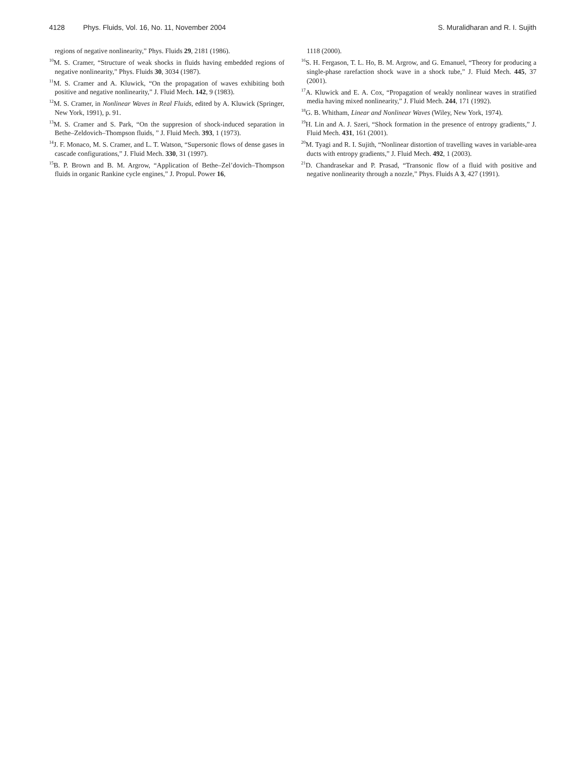4128 Phys. Fluids, Vol. 16, No. 11, November 2004 S. Muralidharan and R. I. Sujith
regions of negative nonlinearity,” Phys. Fluids 29, 2181 (1986).
<sup>10</sup> M. S. Cramer, “Structure of weak shocks in fluids having embedded regions of negative nonlinearity,” Phys. Fluids 30, 3034 (1987).
<sup>11</sup> M. S. Cramer and A. Kluwick, “On the propagation of waves exhibiting both positive and negative nonlinearity,” J. Fluid Mech. 142, 9 (1983).
<sup>12</sup> M. S. Cramer, in Nonlinear Waves in Real Fluids, edited by A. Kluwick (Springer, New York, 1991), p. 91.
<sup>13</sup> M. S. Cramer and S. Park, “On the suppresion of shock-induced separation in Bethe–Zeldovich–Thompson fluids, ” J. Fluid Mech. 393, 1 (1973).
<sup>14</sup> J. F. Monaco, M. S. Cramer, and L. T. Watson, “Supersonic flows of dense gases in cascade configurations,” J. Fluid Mech. 330, 31 (1997).
<sup>15</sup>B. P. Brown and B. M. Argrow, “Application of Bethe–Zel’dovich–Thompson fluids in organic Rankine cycle engines,” J. Propul. Power 16,
1118 (2000).
<sup>16</sup>S. H. Fergason, T. L. Ho, B. M. Argrow, and G. Emanuel, “Theory for producing a single-phase rarefaction shock wave in a shock tube,” J. Fluid Mech. 445, 37 (2001).
<sup>17</sup> A. Kluwick and E. A. Cox, “Propagation of weakly nonlinear waves in stratified media having mixed nonlinearity,” J. Fluid Mech. 244, 171 (1992).
<sup>18</sup> G. B. Whitham, Linear and Nonlinear Waves (Wiley, New York, 1974).
<sup>19</sup>H. Lin and A. J. Szeri, “Shock formation in the presence of entropy gradients,” J. Fluid Mech. 431, 161 (2001).
<sup>20</sup> M. Tyagi and R. I. Sujith, “Nonlinear distortion of travelling waves in variable-area ducts with entropy gradients,” J. Fluid Mech. 492, 1 (2003).
<sup>21</sup> D. Chandrasekar and P. Prasad, “Transonic flow of a fluid with positive and negative nonlinearity through a nozzle,” Phys. Fluids A 3, 427 (1991).